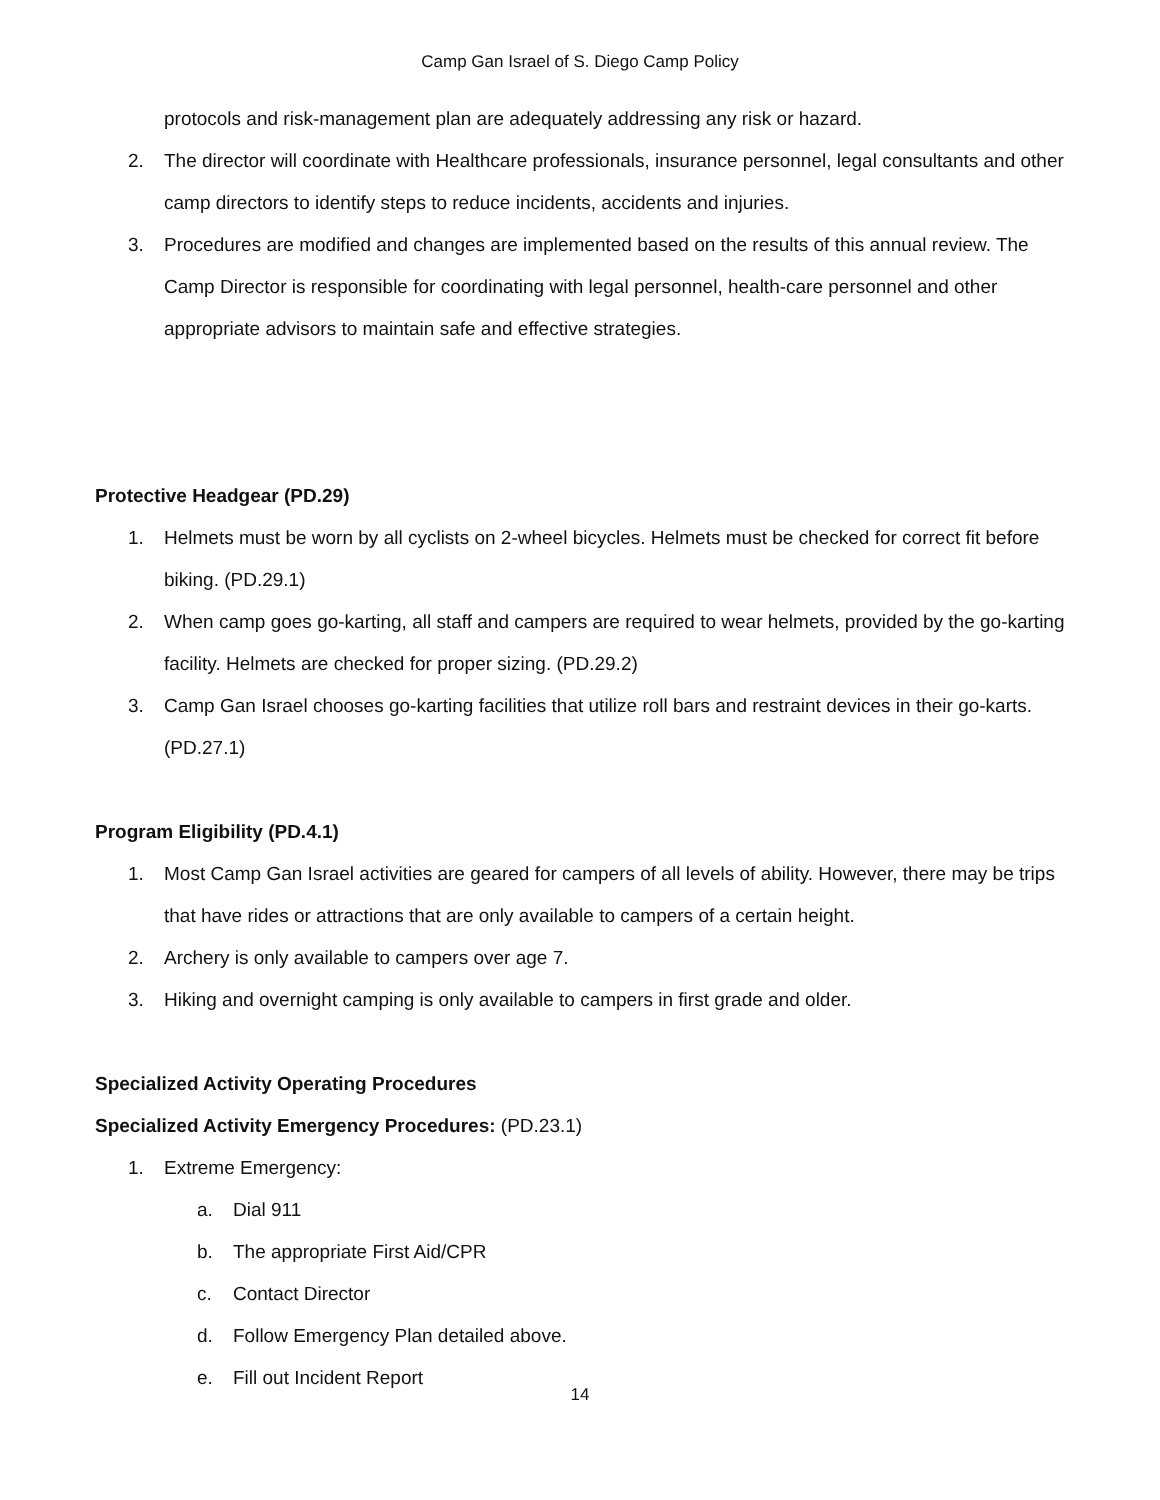Camp Gan Israel of S. Diego Camp Policy
protocols and risk-management plan are adequately addressing any risk or hazard.
2. The director will coordinate with Healthcare professionals, insurance personnel, legal consultants and other camp directors to identify steps to reduce incidents, accidents and injuries.
3. Procedures are modified and changes are implemented based on the results of this annual review. The Camp Director is responsible for coordinating with legal personnel, health-care personnel and other appropriate advisors to maintain safe and effective strategies.
Protective Headgear (PD.29)
1. Helmets must be worn by all cyclists on 2-wheel bicycles. Helmets must be checked for correct fit before biking. (PD.29.1)
2. When camp goes go-karting, all staff and campers are required to wear helmets, provided by the go-karting facility. Helmets are checked for proper sizing. (PD.29.2)
3. Camp Gan Israel chooses go-karting facilities that utilize roll bars and restraint devices in their go-karts. (PD.27.1)
Program Eligibility (PD.4.1)
1. Most Camp Gan Israel activities are geared for campers of all levels of ability. However, there may be trips that have rides or attractions that are only available to campers of a certain height.
2. Archery is only available to campers over age 7.
3. Hiking and overnight camping is only available to campers in first grade and older.
Specialized Activity Operating Procedures
Specialized Activity Emergency Procedures: (PD.23.1)
1. Extreme Emergency:
a. Dial 911
b. The appropriate First Aid/CPR
c. Contact Director
d. Follow Emergency Plan detailed above.
e. Fill out Incident Report
14